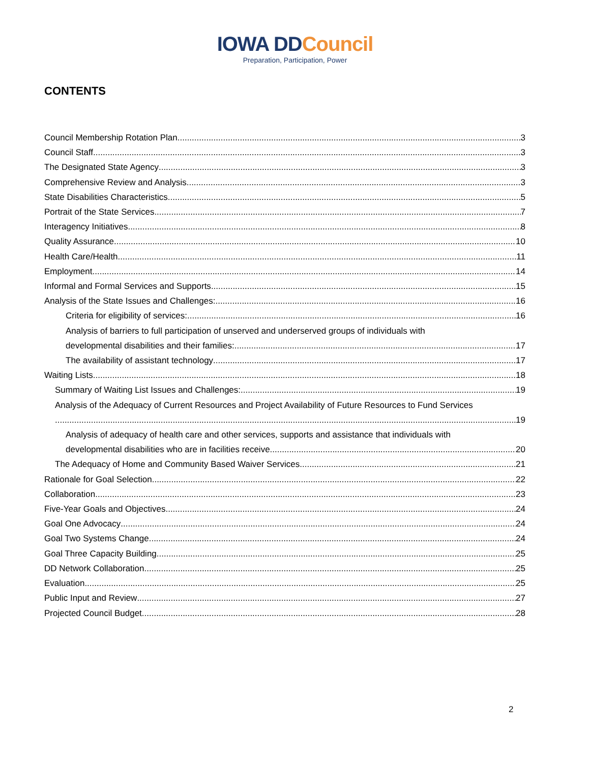IOWA DDCouncil
Preparation, Participation, Power
CONTENTS
Council Membership Rotation Plan 3
Council Staff 3
The Designated State Agency 3
Comprehensive Review and Analysis 3
State Disabilities Characteristics 5
Portrait of the State Services 7
Interagency Initiatives 8
Quality Assurance 10
Health Care/Health 11
Employment 14
Informal and Formal Services and Supports 15
Analysis of the State Issues and Challenges: 16
Criteria for eligibility of services: 16
Analysis of barriers to full participation of unserved and underserved groups of individuals with
developmental disabilities and their families: 17
The availability of assistant technology 17
Waiting Lists 18
Summary of Waiting List Issues and Challenges: 19
Analysis of the Adequacy of Current Resources and Project Availability of Future Resources to Fund Services
19
Analysis of adequacy of health care and other services, supports and assistance that individuals with
developmental disabilities who are in facilities receive 20
The Adequacy of Home and Community Based Waiver Services 21
Rationale for Goal Selection 22
Collaboration 23
Five-Year Goals and Objectives 24
Goal One Advocacy 24
Goal Two Systems Change 24
Goal Three Capacity Building 25
DD Network Collaboration 25
Evaluation 25
Public Input and Review 27
Projected Council Budget 28
2